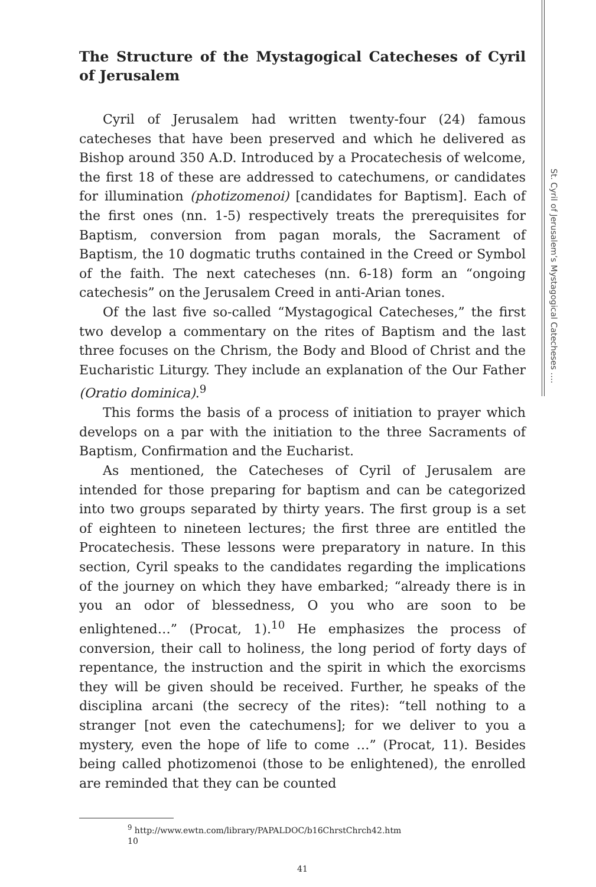The Structure of the Mystagogical Catecheses of Cyril of Jerusalem
Cyril of Jerusalem had written twenty-four (24) famous catecheses that have been preserved and which he delivered as Bishop around 350 A.D. Introduced by a Procatechesis of welcome, the first 18 of these are addressed to catechumens, or candidates for illumination (photizomenoi) [candidates for Baptism]. Each of the first ones (nn. 1-5) respectively treats the prerequisites for Baptism, conversion from pagan morals, the Sacrament of Baptism, the 10 dogmatic truths contained in the Creed or Symbol of the faith. The next catecheses (nn. 6-18) form an “ongoing catechesis” on the Jerusalem Creed in anti-Arian tones.
Of the last five so-called “Mystagogical Catecheses,” the first two develop a commentary on the rites of Baptism and the last three focuses on the Chrism, the Body and Blood of Christ and the Eucharistic Liturgy. They include an explanation of the Our Father (Oratio dominica).<sup>9</sup>
This forms the basis of a process of initiation to prayer which develops on a par with the initiation to the three Sacraments of Baptism, Confirmation and the Eucharist.
As mentioned, the Catecheses of Cyril of Jerusalem are intended for those preparing for baptism and can be categorized into two groups separated by thirty years. The first group is a set of eighteen to nineteen lectures; the first three are entitled the Procatechesis. These lessons were preparatory in nature. In this section, Cyril speaks to the candidates regarding the implications of the journey on which they have embarked; “already there is in you an odor of blessedness, O you who are soon to be enlightened…” (Procat, 1).<sup>10</sup> He emphasizes the process of conversion, their call to holiness, the long period of forty days of repentance, the instruction and the spirit in which the exorcisms they will be given should be received. Further, he speaks of the disciplina arcani (the secrecy of the rites): “tell nothing to a stranger [not even the catechumens]; for we deliver to you a mystery, even the hope of life to come …” (Procat, 11). Besides being called photizomenoi (those to be enlightened), the enrolled are reminded that they can be counted
<sup>9</sup> http://www.ewtn.com/library/PAPALDOC/b16ChrstChrch42.htm
10
41
St. Cyril of Jerusalem’s Mystagogical Catecheses ….